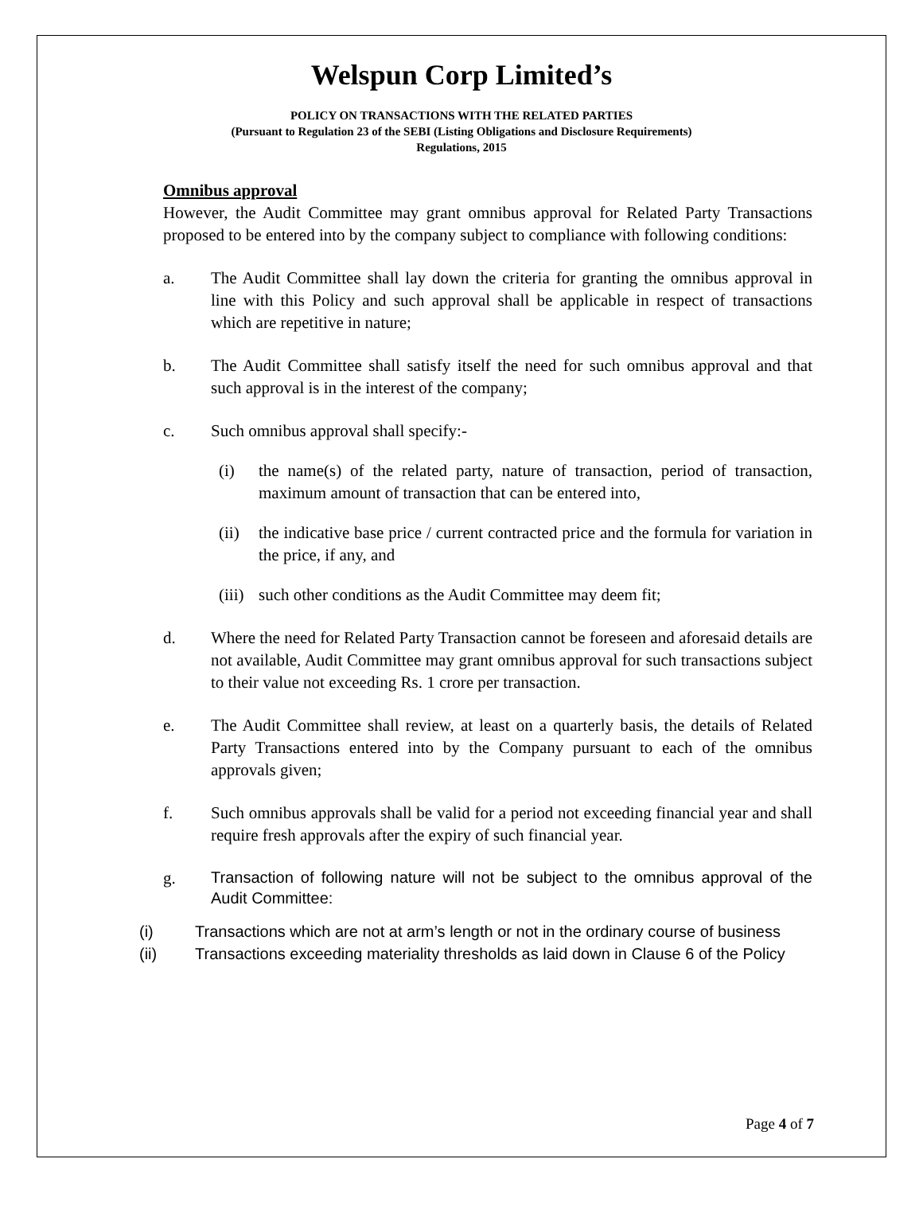Welspun Corp Limited’s
POLICY ON TRANSACTIONS WITH THE RELATED PARTIES
(Pursuant to Regulation 23 of the SEBI (Listing Obligations and Disclosure Requirements)
Regulations, 2015
Omnibus approval
However, the Audit Committee may grant omnibus approval for Related Party Transactions proposed to be entered into by the company subject to compliance with following conditions:
a. The Audit Committee shall lay down the criteria for granting the omnibus approval in line with this Policy and such approval shall be applicable in respect of transactions which are repetitive in nature;
b. The Audit Committee shall satisfy itself the need for such omnibus approval and that such approval is in the interest of the company;
c. Such omnibus approval shall specify:-
(i) the name(s) of the related party, nature of transaction, period of transaction, maximum amount of transaction that can be entered into,
(ii)
the indicative base price / current contracted price and the formula for variation in the price, if any, and
(iii)
such other conditions as the Audit Committee may deem fit;
d. Where the need for Related Party Transaction cannot be foreseen and aforesaid details are not available, Audit Committee may grant omnibus approval for such transactions subject to their value not exceeding Rs. 1 crore per transaction.
e. The Audit Committee shall review, at least on a quarterly basis, the details of Related Party Transactions entered into by the Company pursuant to each of the omnibus approvals given;
f. Such omnibus approvals shall be valid for a period not exceeding financial year and shall require fresh approvals after the expiry of such financial year.
g.
Transaction of following nature will not be subject to the omnibus approval of the Audit Committee:
(i) Transactions which are not at arm’s length or not in the ordinary course of business
(ii) Transactions exceeding materiality thresholds as laid down in Clause 6 of the Policy
Page 4 of 7